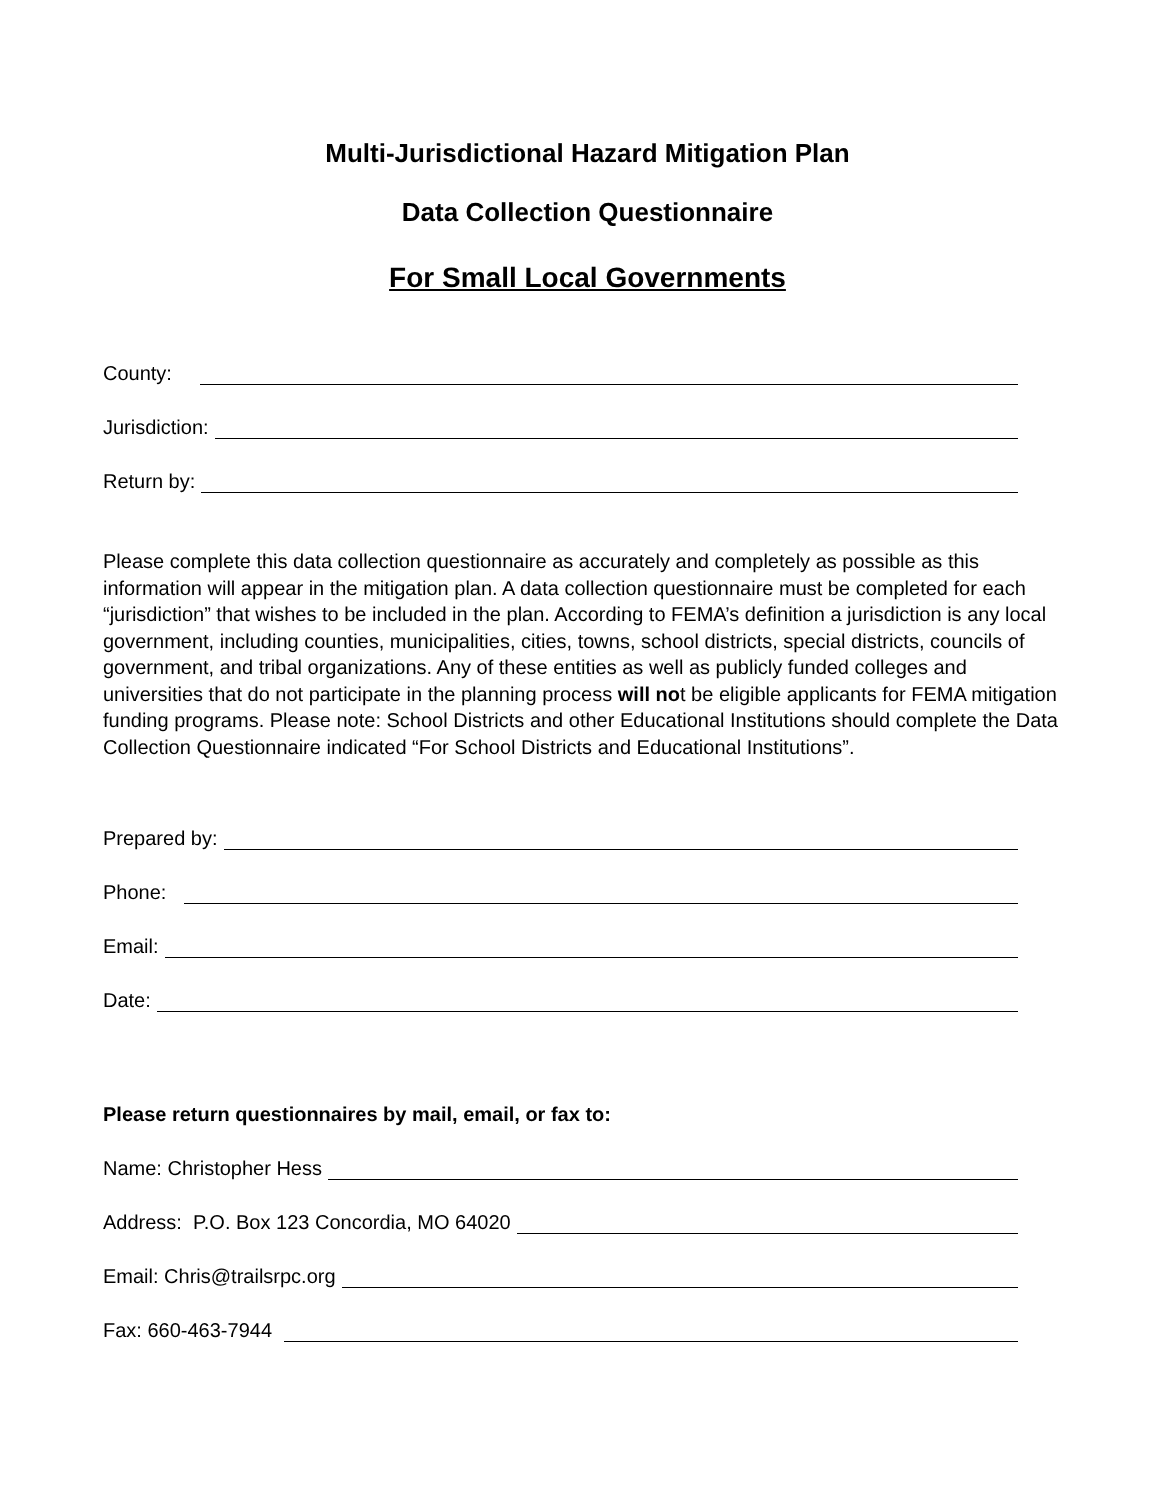Multi-Jurisdictional Hazard Mitigation Plan
Data Collection Questionnaire
For Small Local Governments
County:
Jurisdiction:
Return by:
Please complete this data collection questionnaire as accurately and completely as possible as this information will appear in the mitigation plan. A data collection questionnaire must be completed for each “jurisdiction” that wishes to be included in the plan. According to FEMA’s definition a jurisdiction is any local government, including counties, municipalities, cities, towns, school districts, special districts, councils of government, and tribal organizations. Any of these entities as well as publicly funded colleges and universities that do not participate in the planning process will not be eligible applicants for FEMA mitigation funding programs. Please note: School Districts and other Educational Institutions should complete the Data Collection Questionnaire indicated “For School Districts and Educational Institutions”.
Prepared by:
Phone:
Email:
Date:
Please return questionnaires by mail, email, or fax to:
Name: Christopher Hess
Address: P.O. Box 123 Concordia, MO 64020
Email: Chris@trailsrpc.org
Fax: 660-463-7944